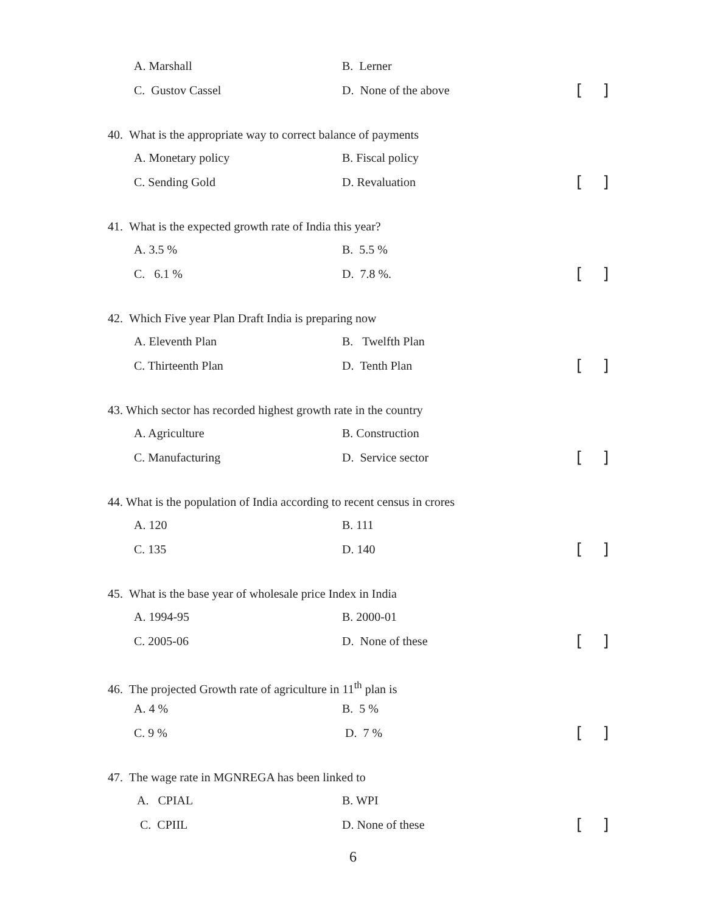A. Marshall B. Lerner
C. Gustov Cassel D. None of the above
[ ]
40. What is the appropriate way to correct balance of payments
A. Monetary policy B. Fiscal policy
C. Sending Gold D. Revaluation
[ ]
41. What is the expected growth rate of India this year?
A. 3.5 % B. 5.5 %
C. 6.1 % D. 7.8 %.
[ ]
42. Which Five year Plan Draft India is preparing now
A. Eleventh Plan B. Twelfth Plan
C. Thirteenth Plan D. Tenth Plan
[ ]
43. Which sector has recorded highest growth rate in the country
A. Agriculture B. Construction
C. Manufacturing D. Service sector
[ ]
44. What is the population of India according to recent census in crores
A. 120 B. 111
C. 135 D. 140
[ ]
45. What is the base year of wholesale price Index in India
A. 1994-95 B. 2000-01
C. 2005-06 D. None of these
[ ]
46. The projected Growth rate of agriculture in 11<sup>th</sup> plan is
A. 4 % B. 5 %
C. 9 % D. 7 %
[ ]
47. The wage rate in MGNREGA has been linked to
A. CPIAL B. WPI
C. CPIIL D. None of these
[ ]
6